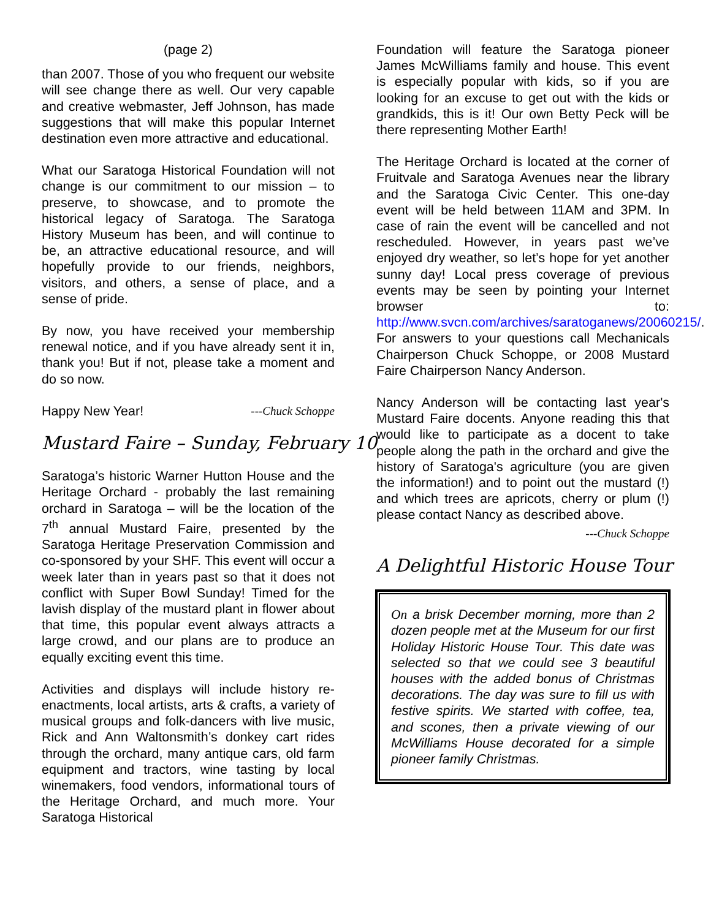(page 2)
than 2007. Those of you who frequent our website will see change there as well. Our very capable and creative webmaster, Jeff Johnson, has made suggestions that will make this popular Internet destination even more attractive and educational.
What our Saratoga Historical Foundation will not change is our commitment to our mission – to preserve, to showcase, and to promote the historical legacy of Saratoga. The Saratoga History Museum has been, and will continue to be, an attractive educational resource, and will hopefully provide to our friends, neighbors, visitors, and others, a sense of place, and a sense of pride.
By now, you have received your membership renewal notice, and if you have already sent it in, thank you! But if not, please take a moment and do so now.
Happy New Year! ---Chuck Schoppe
Mustard Faire – Sunday, February 10
Saratoga’s historic Warner Hutton House and the Heritage Orchard - probably the last remaining orchard in Saratoga – will be the location of the 7<sup>th</sup> annual Mustard Faire, presented by the Saratoga Heritage Preservation Commission and co-sponsored by your SHF. This event will occur a week later than in years past so that it does not conflict with Super Bowl Sunday! Timed for the lavish display of the mustard plant in flower about that time, this popular event always attracts a large crowd, and our plans are to produce an equally exciting event this time.
Activities and displays will include history re-enactments, local artists, arts & crafts, a variety of musical groups and folk-dancers with live music, Rick and Ann Waltonsmith’s donkey cart rides through the orchard, many antique cars, old farm equipment and tractors, wine tasting by local winemakers, food vendors, informational tours of the Heritage Orchard, and much more. Your Saratoga Historical
Foundation will feature the Saratoga pioneer James McWilliams family and house. This event is especially popular with kids, so if you are looking for an excuse to get out with the kids or grandkids, this is it! Our own Betty Peck will be there representing Mother Earth!
The Heritage Orchard is located at the corner of Fruitvale and Saratoga Avenues near the library and the Saratoga Civic Center. This one-day event will be held between 11AM and 3PM. In case of rain the event will be cancelled and not rescheduled. However, in years past we’ve enjoyed dry weather, so let’s hope for yet another sunny day! Local press coverage of previous events may be seen by pointing your Internet browser to: http://www.svcn.com/archives/saratoganews/20060215/. For answers to your questions call Mechanicals Chairperson Chuck Schoppe, or 2008 Mustard Faire Chairperson Nancy Anderson.
Nancy Anderson will be contacting last year's Mustard Faire docents. Anyone reading this that would like to participate as a docent to take people along the path in the orchard and give the history of Saratoga's agriculture (you are given the information!) and to point out the mustard (!) and which trees are apricots, cherry or plum (!) please contact Nancy as described above.
---Chuck Schoppe
A Delightful Historic House Tour
On a brisk December morning, more than 2 dozen people met at the Museum for our first Holiday Historic House Tour. This date was selected so that we could see 3 beautiful houses with the added bonus of Christmas decorations. The day was sure to fill us with festive spirits. We started with coffee, tea, and scones, then a private viewing of our McWilliams House decorated for a simple pioneer family Christmas.